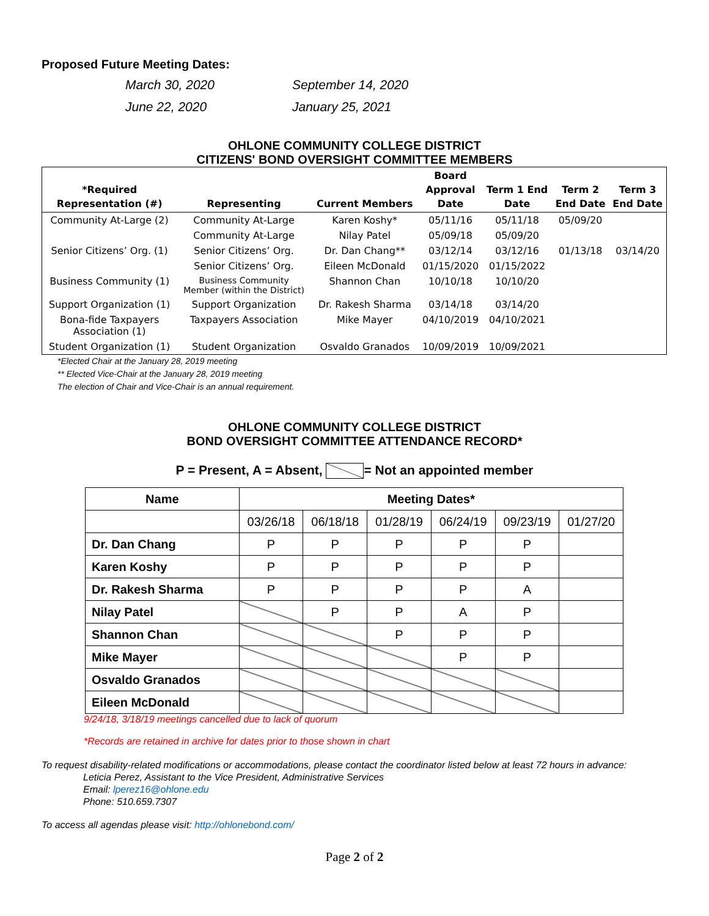Proposed Future Meeting Dates:
March 30, 2020
September 14, 2020
June 22, 2020
January 25, 2021
OHLONE COMMUNITY COLLEGE DISTRICT
CITIZENS' BOND OVERSIGHT COMMITTEE MEMBERS
| *Required Representation (#) | Representing | Current Members | Board Approval Date | Term 1 End Date | Term 2 End Date | Term 3 End Date |
| --- | --- | --- | --- | --- | --- | --- |
| Community At-Large (2) | Community At-Large | Karen Koshy* | 05/11/16 | 05/11/18 | 05/09/20 | |
| | Community At-Large | Nilay Patel | 05/09/18 | 05/09/20 | | |
| Senior Citizens’ Org. (1) | Senior Citizens’ Org. | Dr. Dan Chang** | 03/12/14 | 03/12/16 | 01/13/18 | 03/14/20 |
| | Senior Citizens’ Org. | Eileen McDonald | 01/15/2020 | 01/15/2022 | | |
| Business Community (1) | Business Community Member (within the District) | Shannon Chan | 10/10/18 | 10/10/20 | | |
| Support Organization (1) | Support Organization | Dr. Rakesh Sharma | 03/14/18 | 03/14/20 | | |
| Bona-fide Taxpayers Association (1) | Taxpayers Association | Mike Mayer | 04/10/2019 | 04/10/2021 | | |
| Student Organization (1) | Student Organization | Osvaldo Granados | 10/09/2019 | 10/09/2021 | | |
*Elected Chair at the January 28, 2019 meeting
** Elected Vice-Chair at the January 28, 2019 meeting
The election of Chair and Vice-Chair is an annual requirement.
OHLONE COMMUNITY COLLEGE DISTRICT
BOND OVERSIGHT COMMITTEE ATTENDANCE RECORD*
P = Present, A = Absent, = Not an appointed member
| Name | Meeting Dates* | | | | | |
| --- | --- | --- | --- | --- | --- | --- |
| | 03/26/18 | 06/18/18 | 01/28/19 | 06/24/19 | 09/23/19 | 01/27/20 |
| Dr. Dan Chang | P | P | P | P | P | |
| Karen Koshy | P | P | P | P | P | |
| Dr. Rakesh Sharma | P | P | P | P | A | |
| Nilay Patel | | P | P | A | P | |
| Shannon Chan | | | P | P | P | |
| Mike Mayer | | | | P | P | |
| Osvaldo Granados | | | | | | |
| Eileen McDonald | | | | | | |
9/24/18, 3/18/19 meetings cancelled due to lack of quorum
*Records are retained in archive for dates prior to those shown in chart
To request disability-related modifications or accommodations, please contact the coordinator listed below at least 72 hours in advance:
Leticia Perez, Assistant to the Vice President, Administrative Services
Email: lperez16@ohlone.edu
Phone: 510.659.7307
To access all agendas please visit: http://ohlonebond.com/
Page 2 of 2